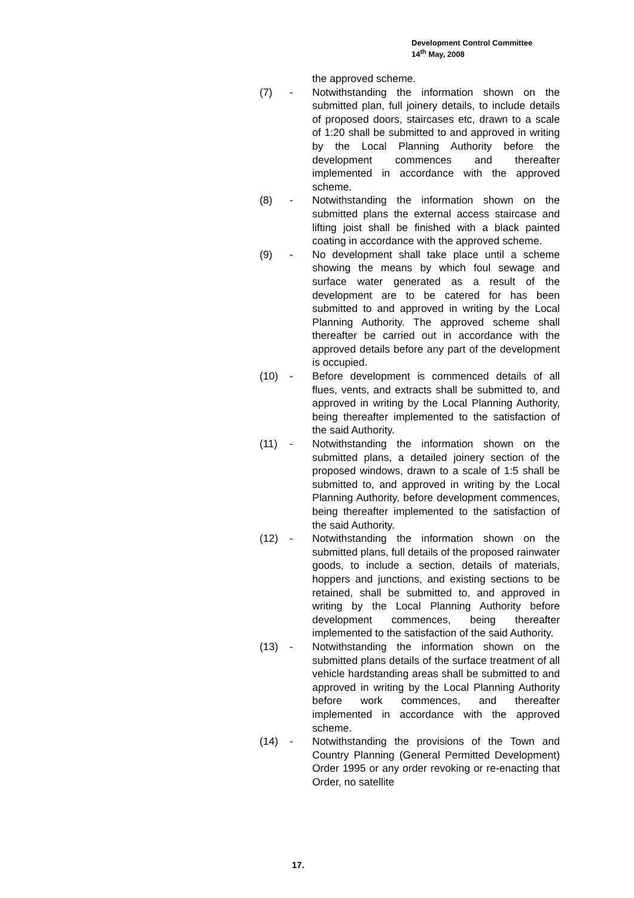Development Control Committee
14<sup>th</sup> May, 2008
the approved scheme.
(7) - Notwithstanding the information shown on the submitted plan, full joinery details, to include details of proposed doors, staircases etc, drawn to a scale of 1:20 shall be submitted to and approved in writing by the Local Planning Authority before the development commences and thereafter implemented in accordance with the approved scheme.
(8) - Notwithstanding the information shown on the submitted plans the external access staircase and lifting joist shall be finished with a black painted coating in accordance with the approved scheme.
(9) - No development shall take place until a scheme showing the means by which foul sewage and surface water generated as a result of the development are to be catered for has been submitted to and approved in writing by the Local Planning Authority. The approved scheme shall thereafter be carried out in accordance with the approved details before any part of the development is occupied.
(10) - Before development is commenced details of all flues, vents, and extracts shall be submitted to, and approved in writing by the Local Planning Authority, being thereafter implemented to the satisfaction of the said Authority.
(11) - Notwithstanding the information shown on the submitted plans, a detailed joinery section of the proposed windows, drawn to a scale of 1:5 shall be submitted to, and approved in writing by the Local Planning Authority, before development commences, being thereafter implemented to the satisfaction of the said Authority.
(12) - Notwithstanding the information shown on the submitted plans, full details of the proposed rainwater goods, to include a section, details of materials, hoppers and junctions, and existing sections to be retained, shall be submitted to, and approved in writing by the Local Planning Authority before development commences, being thereafter implemented to the satisfaction of the said Authority.
(13) - Notwithstanding the information shown on the submitted plans details of the surface treatment of all vehicle hardstanding areas shall be submitted to and approved in writing by the Local Planning Authority before work commences, and thereafter implemented in accordance with the approved scheme.
(14) - Notwithstanding the provisions of the Town and Country Planning (General Permitted Development) Order 1995 or any order revoking or re-enacting that Order, no satellite
17.